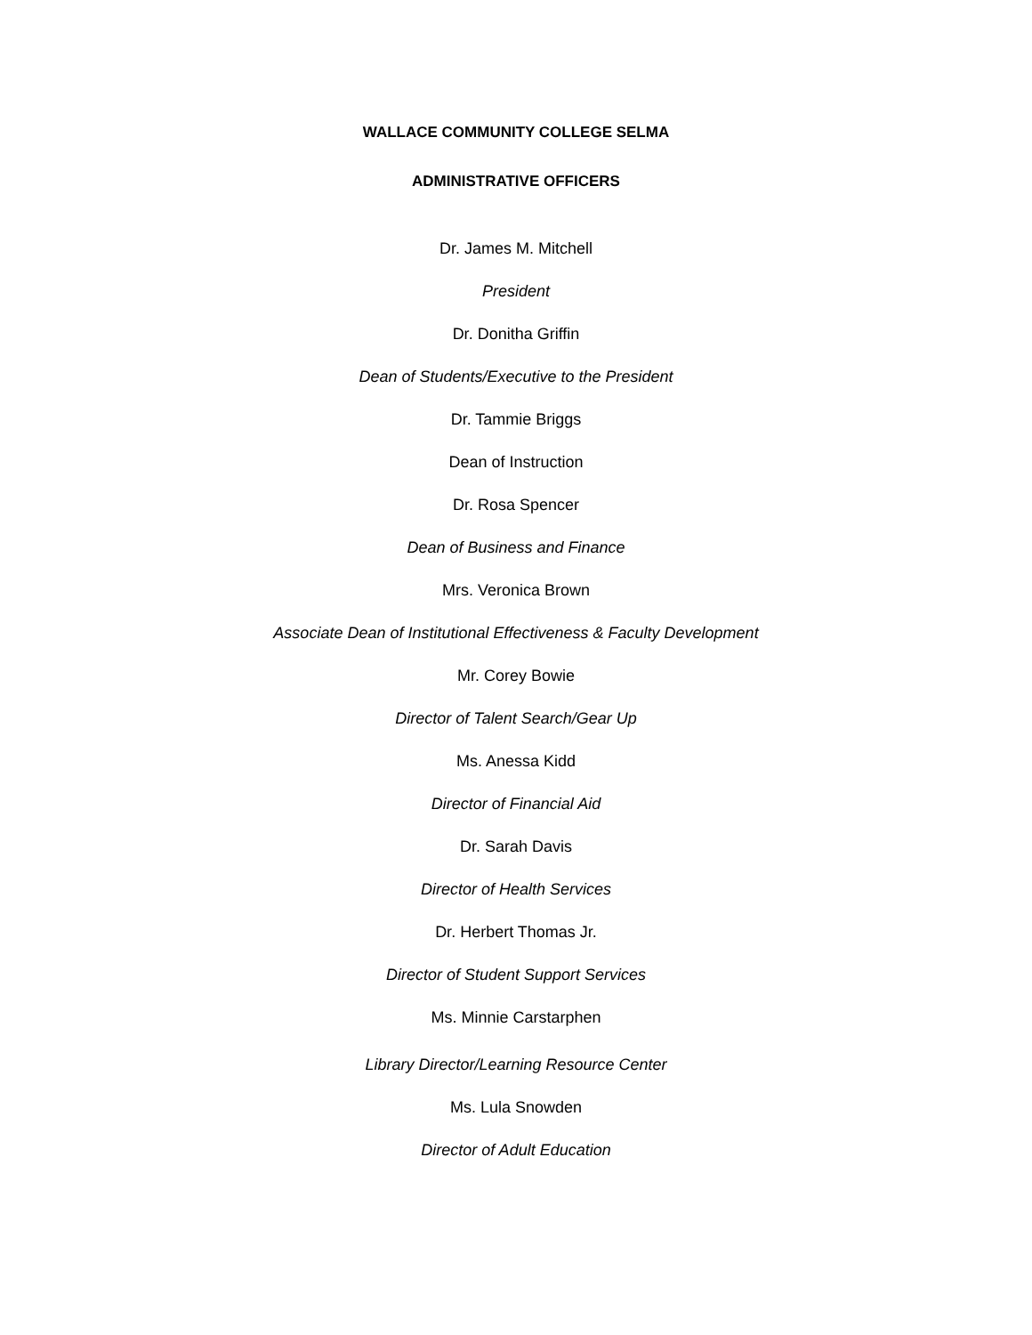WALLACE COMMUNITY COLLEGE SELMA
ADMINISTRATIVE OFFICERS
Dr. James M. Mitchell
President
Dr. Donitha Griffin
Dean of Students/Executive to the President
Dr. Tammie Briggs
Dean of Instruction
Dr. Rosa Spencer
Dean of Business and Finance
Mrs. Veronica Brown
Associate Dean of Institutional Effectiveness & Faculty Development
Mr. Corey Bowie
Director of Talent Search/Gear Up
Ms. Anessa Kidd
Director of Financial Aid
Dr. Sarah Davis
Director of Health Services
Dr. Herbert Thomas Jr.
Director of Student Support Services
Ms. Minnie Carstarphen
Library Director/Learning Resource Center
Ms. Lula Snowden
Director of Adult Education